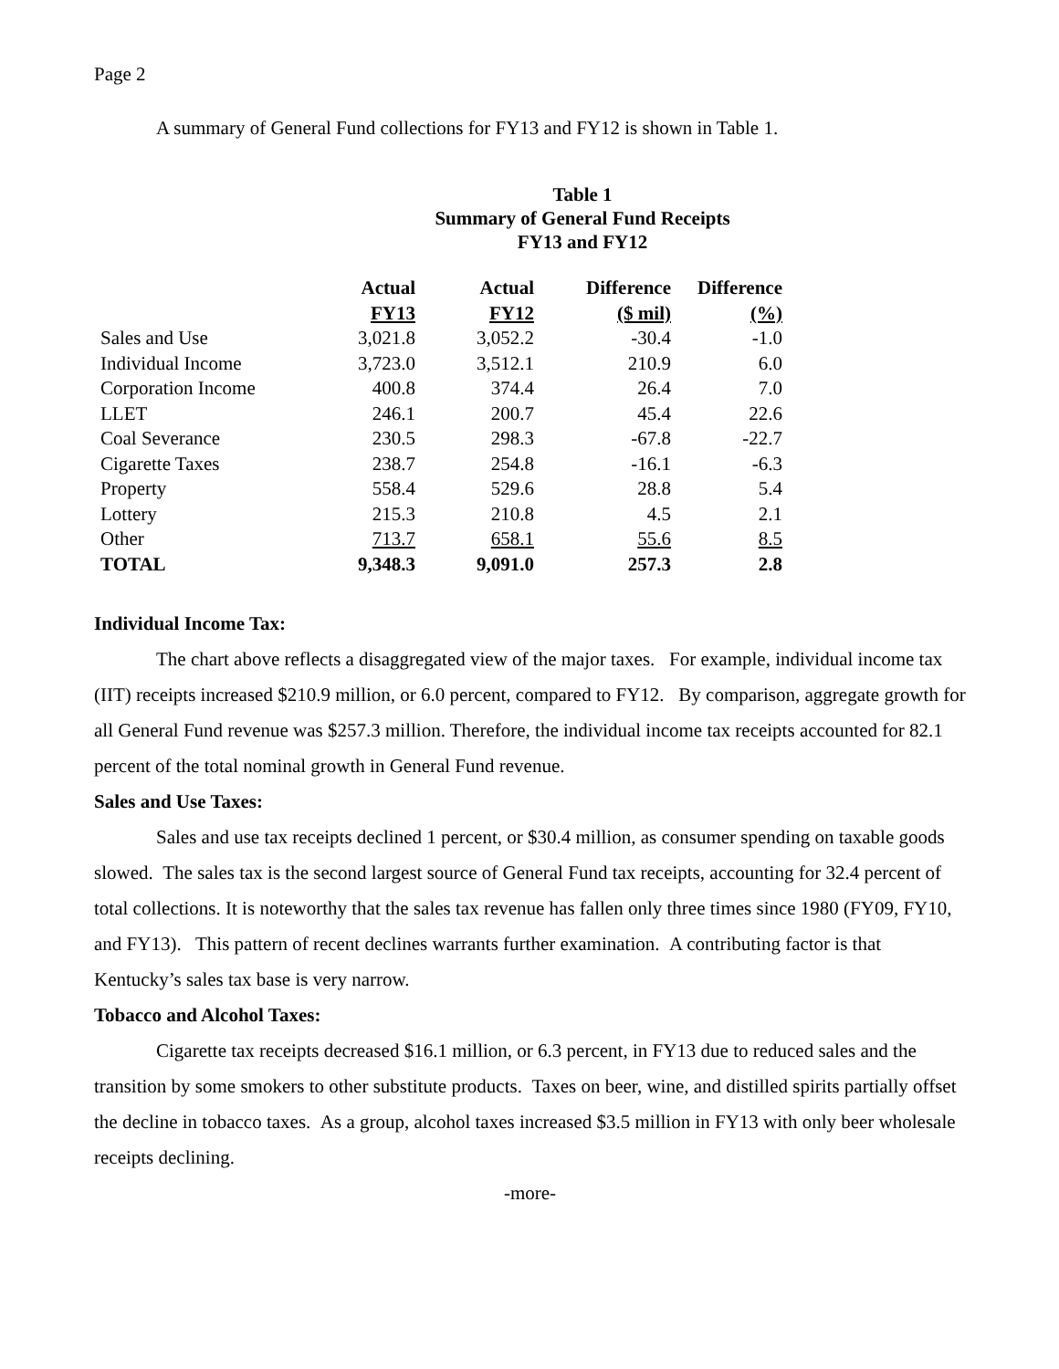Page 2
A summary of General Fund collections for FY13 and FY12 is shown in Table 1.
Table 1
Summary of General Fund Receipts
FY13 and FY12
| | Actual | Actual | Difference | Difference |
| --- | --- | --- | --- | --- |
| | FY13 | FY12 | ($ mil) | (%) |
| Sales and Use | 3,021.8 | 3,052.2 | -30.4 | -1.0 |
| Individual Income | 3,723.0 | 3,512.1 | 210.9 | 6.0 |
| Corporation Income | 400.8 | 374.4 | 26.4 | 7.0 |
| LLET | 246.1 | 200.7 | 45.4 | 22.6 |
| Coal Severance | 230.5 | 298.3 | -67.8 | -22.7 |
| Cigarette Taxes | 238.7 | 254.8 | -16.1 | -6.3 |
| Property | 558.4 | 529.6 | 28.8 | 5.4 |
| Lottery | 215.3 | 210.8 | 4.5 | 2.1 |
| Other | 713.7 | 658.1 | 55.6 | 8.5 |
| TOTAL | 9,348.3 | 9,091.0 | 257.3 | 2.8 |
Individual Income Tax:
The chart above reflects a disaggregated view of the major taxes. For example, individual income tax (IIT) receipts increased $210.9 million, or 6.0 percent, compared to FY12. By comparison, aggregate growth for all General Fund revenue was $257.3 million. Therefore, the individual income tax receipts accounted for 82.1 percent of the total nominal growth in General Fund revenue.
Sales and Use Taxes:
Sales and use tax receipts declined 1 percent, or $30.4 million, as consumer spending on taxable goods slowed. The sales tax is the second largest source of General Fund tax receipts, accounting for 32.4 percent of total collections. It is noteworthy that the sales tax revenue has fallen only three times since 1980 (FY09, FY10, and FY13). This pattern of recent declines warrants further examination. A contributing factor is that Kentucky’s sales tax base is very narrow.
Tobacco and Alcohol Taxes:
Cigarette tax receipts decreased $16.1 million, or 6.3 percent, in FY13 due to reduced sales and the transition by some smokers to other substitute products. Taxes on beer, wine, and distilled spirits partially offset the decline in tobacco taxes. As a group, alcohol taxes increased $3.5 million in FY13 with only beer wholesale receipts declining.
-more-